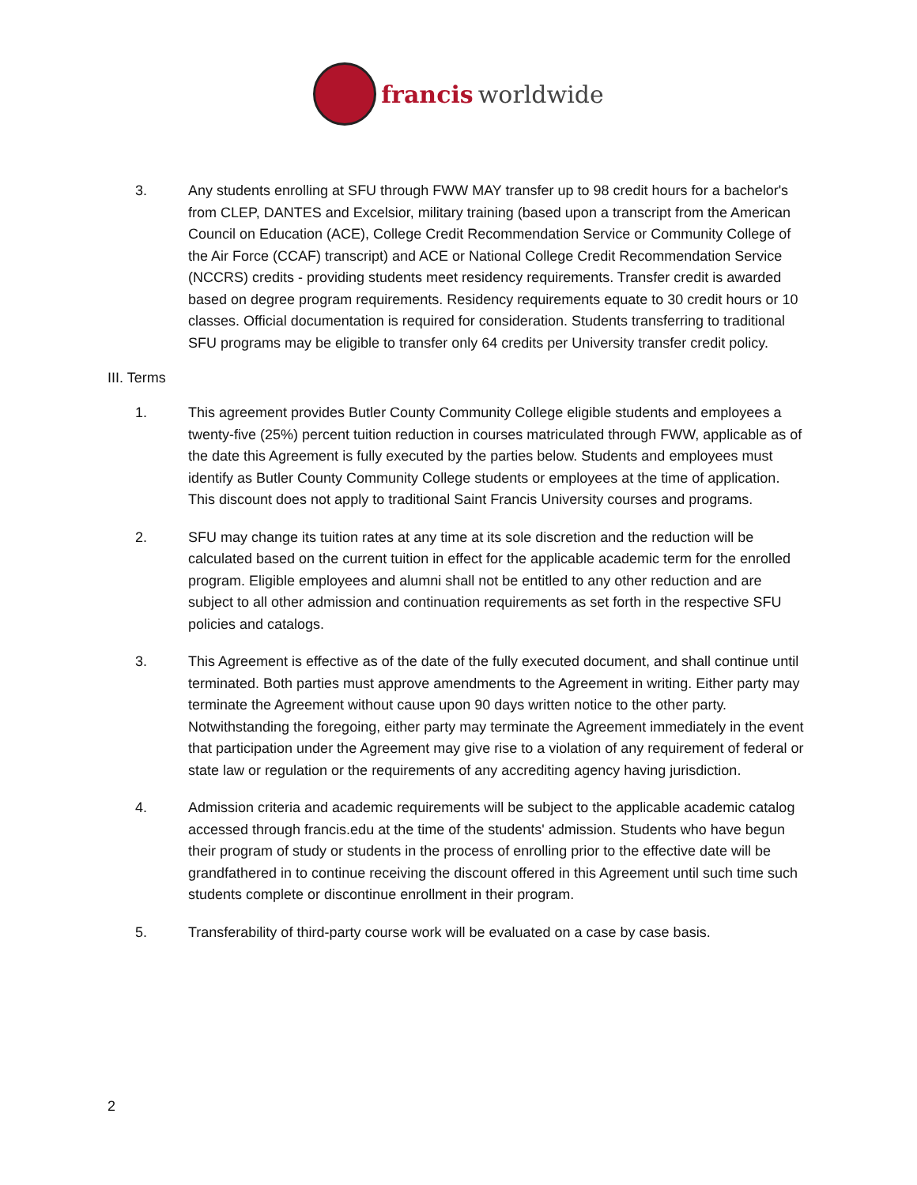francis worldwide
3. Any students enrolling at SFU through FWW MAY transfer up to 98 credit hours for a bachelor's from CLEP, DANTES and Excelsior, military training (based upon a transcript from the American Council on Education (ACE), College Credit Recommendation Service or Community College of the Air Force (CCAF) transcript) and ACE or National College Credit Recommendation Service (NCCRS) credits - providing students meet residency requirements. Transfer credit is awarded based on degree program requirements. Residency requirements equate to 30 credit hours or 10 classes. Official documentation is required for consideration. Students transferring to traditional SFU programs may be eligible to transfer only 64 credits per University transfer credit policy.
III. Terms
1. This agreement provides Butler County Community College eligible students and employees a twenty-five (25%) percent tuition reduction in courses matriculated through FWW, applicable as of the date this Agreement is fully executed by the parties below. Students and employees must identify as Butler County Community College students or employees at the time of application. This discount does not apply to traditional Saint Francis University courses and programs.
2. SFU may change its tuition rates at any time at its sole discretion and the reduction will be calculated based on the current tuition in effect for the applicable academic term for the enrolled program. Eligible employees and alumni shall not be entitled to any other reduction and are subject to all other admission and continuation requirements as set forth in the respective SFU policies and catalogs.
3. This Agreement is effective as of the date of the fully executed document, and shall continue until terminated. Both parties must approve amendments to the Agreement in writing. Either party may terminate the Agreement without cause upon 90 days written notice to the other party. Notwithstanding the foregoing, either party may terminate the Agreement immediately in the event that participation under the Agreement may give rise to a violation of any requirement of federal or state law or regulation or the requirements of any accrediting agency having jurisdiction.
4. Admission criteria and academic requirements will be subject to the applicable academic catalog accessed through francis.edu at the time of the students' admission. Students who have begun their program of study or students in the process of enrolling prior to the effective date will be grandfathered in to continue receiving the discount offered in this Agreement until such time such students complete or discontinue enrollment in their program.
5. Transferability of third-party course work will be evaluated on a case by case basis.
2